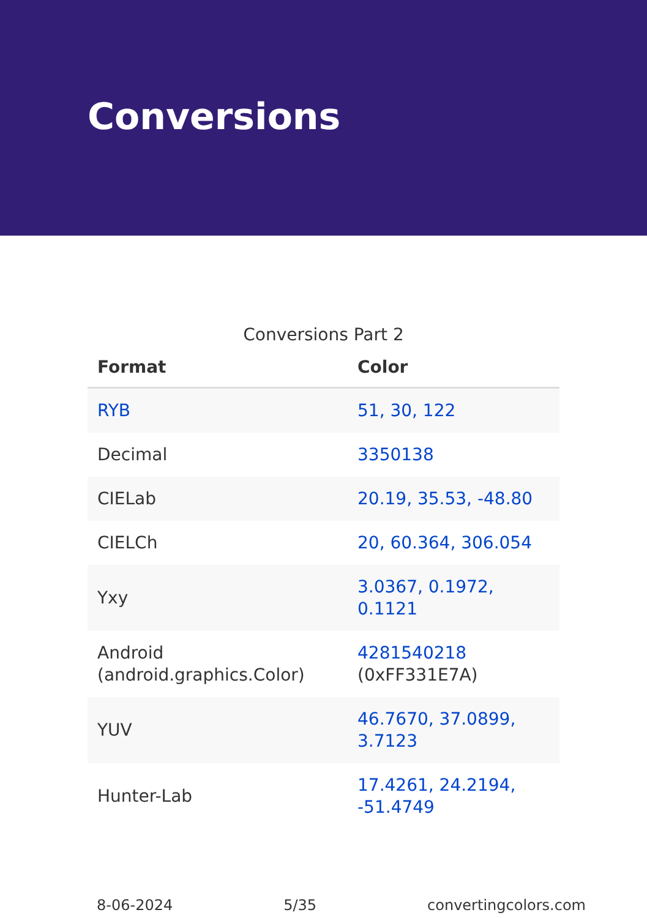Conversions
Conversions Part 2
| Format | Color |
| --- | --- |
| RYB | 51, 30, 122 |
| Decimal | 3350138 |
| CIELab | 20.19, 35.53, -48.80 |
| CIELCh | 20, 60.364, 306.054 |
| Yxy | 3.0367, 0.1972, 0.1121 |
| Android (android.graphics.Color) | 4281540218 (0xFF331E7A) |
| YUV | 46.7670, 37.0899, 3.7123 |
| Hunter-Lab | 17.4261, 24.2194, -51.4749 |
8-06-2024 5/35 convertingcolors.com